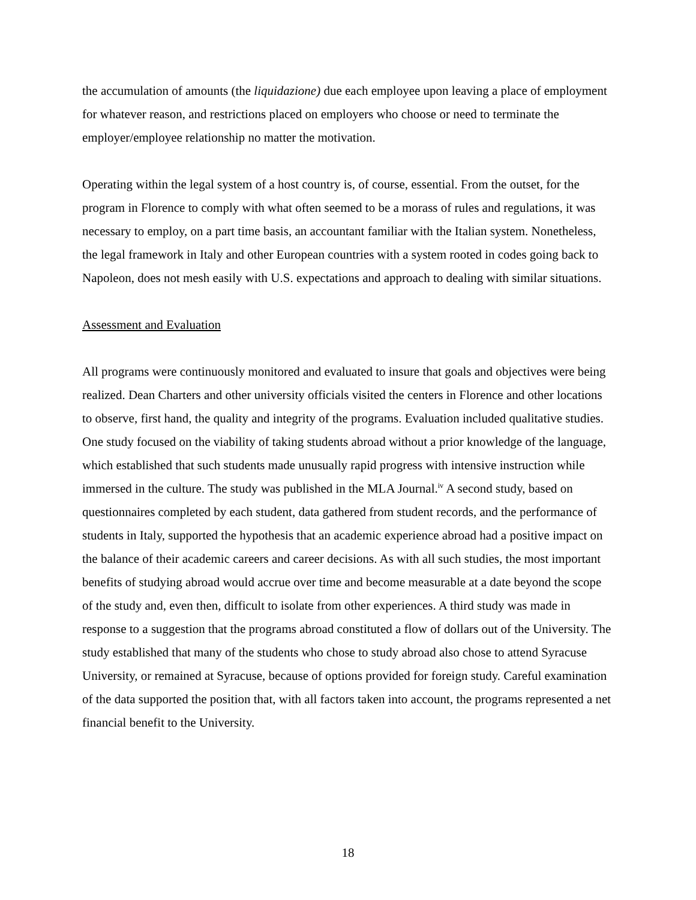the accumulation of amounts (the liquidazione) due each employee upon leaving a place of employment for whatever reason, and restrictions placed on employers who choose or need to terminate the employer/employee relationship no matter the motivation.
Operating within the legal system of a host country is, of course, essential. From the outset, for the program in Florence to comply with what often seemed to be a morass of rules and regulations, it was necessary to employ, on a part time basis, an accountant familiar with the Italian system. Nonetheless, the legal framework in Italy and other European countries with a system rooted in codes going back to Napoleon, does not mesh easily with U.S. expectations and approach to dealing with similar situations.
Assessment and Evaluation
All programs were continuously monitored and evaluated to insure that goals and objectives were being realized. Dean Charters and other university officials visited the centers in Florence and other locations to observe, first hand, the quality and integrity of the programs. Evaluation included qualitative studies. One study focused on the viability of taking students abroad without a prior knowledge of the language, which established that such students made unusually rapid progress with intensive instruction while immersed in the culture. The study was published in the MLA Journal.<sup>iv</sup> A second study, based on questionnaires completed by each student, data gathered from student records, and the performance of students in Italy, supported the hypothesis that an academic experience abroad had a positive impact on the balance of their academic careers and career decisions. As with all such studies, the most important benefits of studying abroad would accrue over time and become measurable at a date beyond the scope of the study and, even then, difficult to isolate from other experiences. A third study was made in response to a suggestion that the programs abroad constituted a flow of dollars out of the University. The study established that many of the students who chose to study abroad also chose to attend Syracuse University, or remained at Syracuse, because of options provided for foreign study. Careful examination of the data supported the position that, with all factors taken into account, the programs represented a net financial benefit to the University.
18